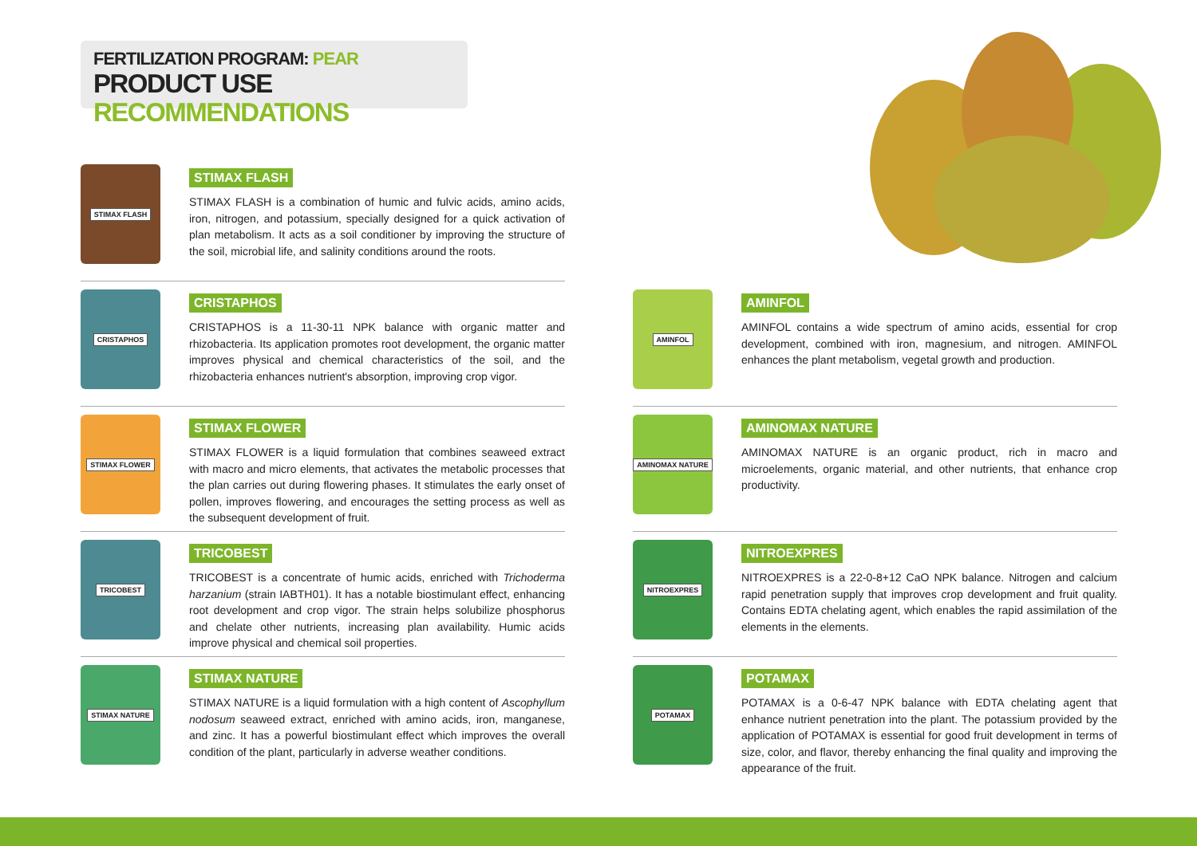FERTILIZATION PROGRAM: PEAR
PRODUCT USE RECOMMENDATIONS
STIMAX FLASH
STIMAX FLASH
STIMAX FLASH is a combination of humic and fulvic acids, amino acids, iron, nitrogen, and potassium, specially designed for a quick activation of plan metabolism. It acts as a soil conditioner by improving the structure of the soil, microbial life, and salinity conditions around the roots.
CRISTAPHOS
CRISTAPHOS
CRISTAPHOS is a 11-30-11 NPK balance with organic matter and rhizobacteria. Its application promotes root development, the organic matter improves physical and chemical characteristics of the soil, and the rhizobacteria enhances nutrient's absorption, improving crop vigor.
STIMAX FLOWER
STIMAX FLOWER
STIMAX FLOWER is a liquid formulation that combines seaweed extract with macro and micro elements, that activates the metabolic processes that the plan carries out during flowering phases. It stimulates the early onset of pollen, improves flowering, and encourages the setting process as well as the subsequent development of fruit.
TRICOBEST
TRICOBEST
TRICOBEST is a concentrate of humic acids, enriched with Trichoderma harzanium (strain IABTH01). It has a notable biostimulant effect, enhancing root development and crop vigor. The strain helps solubilize phosphorus and chelate other nutrients, increasing plan availability. Humic acids improve physical and chemical soil properties.
STIMAX NATURE
STIMAX NATURE
STIMAX NATURE is a liquid formulation with a high content of Ascophyllum nodosum seaweed extract, enriched with amino acids, iron, manganese, and zinc. It has a powerful biostimulant effect which improves the overall condition of the plant, particularly in adverse weather conditions.
AMINFOL
AMINFOL
AMINFOL contains a wide spectrum of amino acids, essential for crop development, combined with iron, magnesium, and nitrogen. AMINFOL enhances the plant metabolism, vegetal growth and production.
AMINOMAX NATURE
AMINOMAX NATURE
AMINOMAX NATURE is an organic product, rich in macro and microelements, organic material, and other nutrients, that enhance crop productivity.
NITROEXPRES
NITROEXPRES
NITROEXPRES is a 22-0-8+12 CaO NPK balance. Nitrogen and calcium rapid penetration supply that improves crop development and fruit quality. Contains EDTA chelating agent, which enables the rapid assimilation of the elements in the elements.
POTAMAX
POTAMAX
POTAMAX is a 0-6-47 NPK balance with EDTA chelating agent that enhance nutrient penetration into the plant. The potassium provided by the application of POTAMAX is essential for good fruit development in terms of size, color, and flavor, thereby enhancing the final quality and improving the appearance of the fruit.